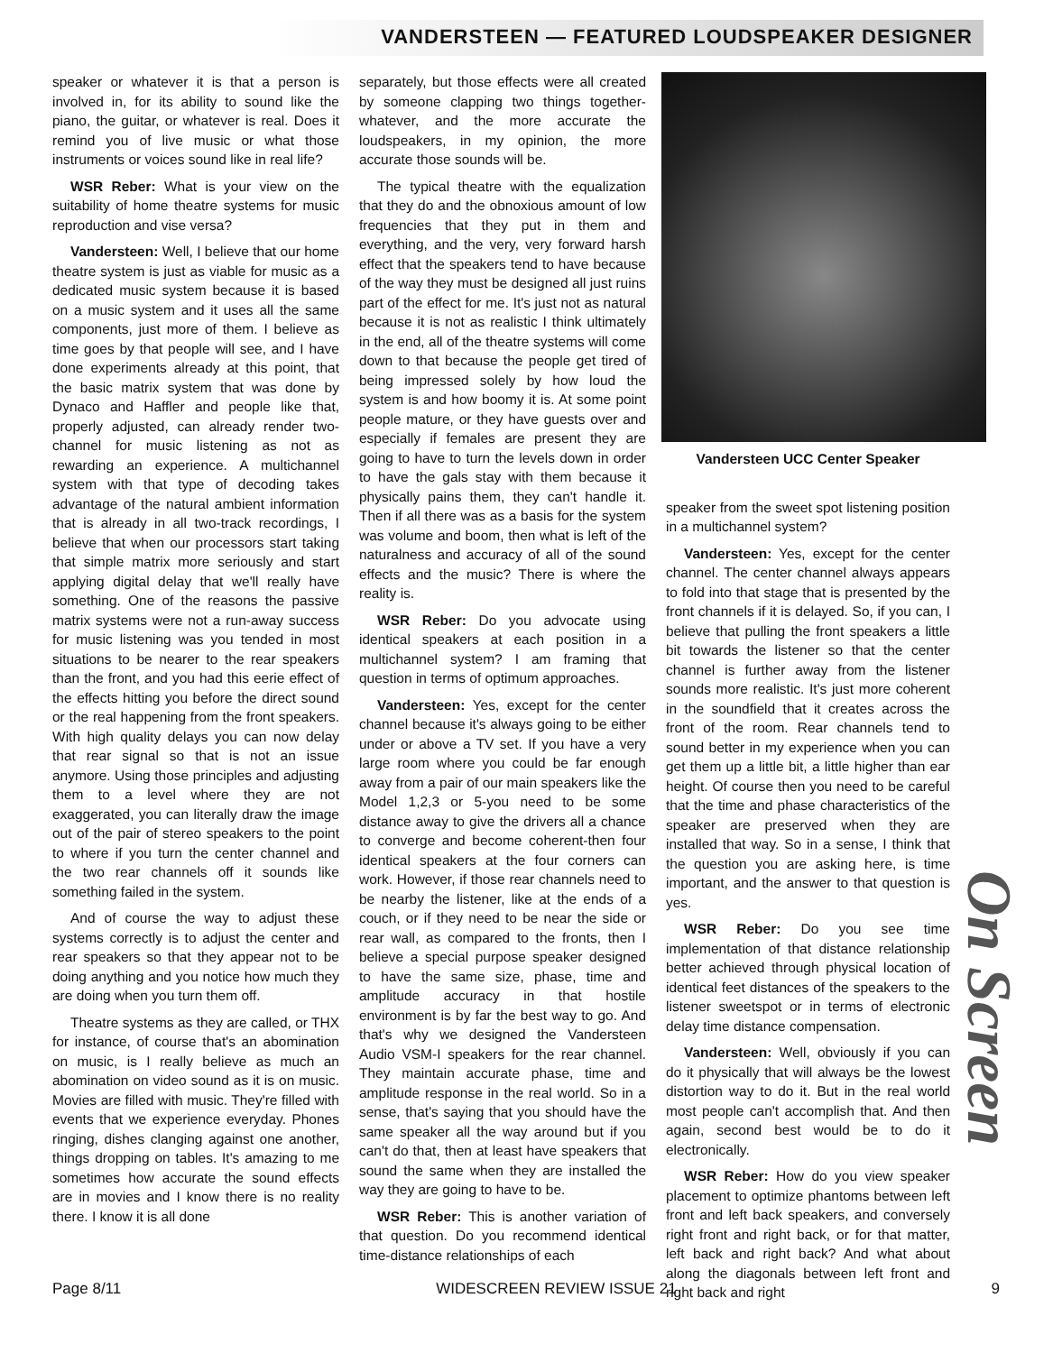VANDERSTEEN — FEATURED LOUDSPEAKER DESIGNER
speaker or whatever it is that a person is involved in, for its ability to sound like the piano, the guitar, or whatever is real. Does it remind you of live music or what those instruments or voices sound like in real life?
WSR Reber: What is your view on the suitability of home theatre systems for music reproduction and vise versa?
Vandersteen: Well, I believe that our home theatre system is just as viable for music as a dedicated music system because it is based on a music system and it uses all the same components, just more of them. I believe as time goes by that people will see, and I have done experiments already at this point, that the basic matrix system that was done by Dynaco and Haffler and people like that, properly adjusted, can already render two-channel for music listening as not as rewarding an experience. A multichannel system with that type of decoding takes advantage of the natural ambient information that is already in all two-track recordings, I believe that when our processors start taking that simple matrix more seriously and start applying digital delay that we'll really have something. One of the reasons the passive matrix systems were not a run-away success for music listening was you tended in most situations to be nearer to the rear speakers than the front, and you had this eerie effect of the effects hitting you before the direct sound or the real happening from the front speakers. With high quality delays you can now delay that rear signal so that is not an issue anymore. Using those principles and adjusting them to a level where they are not exaggerated, you can literally draw the image out of the pair of stereo speakers to the point to where if you turn the center channel and the two rear channels off it sounds like something failed in the system.
And of course the way to adjust these systems correctly is to adjust the center and rear speakers so that they appear not to be doing anything and you notice how much they are doing when you turn them off.
Theatre systems as they are called, or THX for instance, of course that's an abomination on music, is I really believe as much an abomination on video sound as it is on music. Movies are filled with music. They're filled with events that we experience everyday. Phones ringing, dishes clanging against one another, things dropping on tables. It's amazing to me sometimes how accurate the sound effects are in movies and I know there is no reality there. I know it is all done
separately, but those effects were all created by someone clapping two things together-whatever, and the more accurate the loudspeakers, in my opinion, the more accurate those sounds will be.
The typical theatre with the equalization that they do and the obnoxious amount of low frequencies that they put in them and everything, and the very, very forward harsh effect that the speakers tend to have because of the way they must be designed all just ruins part of the effect for me. It's just not as natural because it is not as realistic I think ultimately in the end, all of the theatre systems will come down to that because the people get tired of being impressed solely by how loud the system is and how boomy it is. At some point people mature, or they have guests over and especially if females are present they are going to have to turn the levels down in order to have the gals stay with them because it physically pains them, they can't handle it. Then if all there was as a basis for the system was volume and boom, then what is left of the naturalness and accuracy of all of the sound effects and the music? There is where the reality is.
WSR Reber: Do you advocate using identical speakers at each position in a multichannel system? I am framing that question in terms of optimum approaches.
Vandersteen: Yes, except for the center channel because it's always going to be either under or above a TV set. If you have a very large room where you could be far enough away from a pair of our main speakers like the Model 1,2,3 or 5-you need to be some distance away to give the drivers all a chance to converge and become coherent-then four identical speakers at the four corners can work. However, if those rear channels need to be nearby the listener, like at the ends of a couch, or if they need to be near the side or rear wall, as compared to the fronts, then I believe a special purpose speaker designed to have the same size, phase, time and amplitude accuracy in that hostile environment is by far the best way to go. And that's why we designed the Vandersteen Audio VSM-I speakers for the rear channel. They maintain accurate phase, time and amplitude response in the real world. So in a sense, that's saying that you should have the same speaker all the way around but if you can't do that, then at least have speakers that sound the same when they are installed the way they are going to have to be.
WSR Reber: This is another variation of that question. Do you recommend identical time-distance relationships of each
Vandersteen UCC Center Speaker
speaker from the sweet spot listening position in a multichannel system?
Vandersteen: Yes, except for the center channel. The center channel always appears to fold into that stage that is presented by the front channels if it is delayed. So, if you can, I believe that pulling the front speakers a little bit towards the listener so that the center channel is further away from the listener sounds more realistic. It's just more coherent in the soundfield that it creates across the front of the room. Rear channels tend to sound better in my experience when you can get them up a little bit, a little higher than ear height. Of course then you need to be careful that the time and phase characteristics of the speaker are preserved when they are installed that way. So in a sense, I think that the question you are asking here, is time important, and the answer to that question is yes.
WSR Reber: Do you see time implementation of that distance relationship better achieved through physical location of identical feet distances of the speakers to the listener sweetspot or in terms of electronic delay time distance compensation.
Vandersteen: Well, obviously if you can do it physically that will always be the lowest distortion way to do it. But in the real world most people can't accomplish that. And then again, second best would be to do it electronically.
WSR Reber: How do you view speaker placement to optimize phantoms between left front and left back speakers, and conversely right front and right back, or for that matter, left back and right back? And what about along the diagonals between left front and right back and right
On Screen
Page 8/11 WIDESCREEN REVIEW ISSUE 21 9